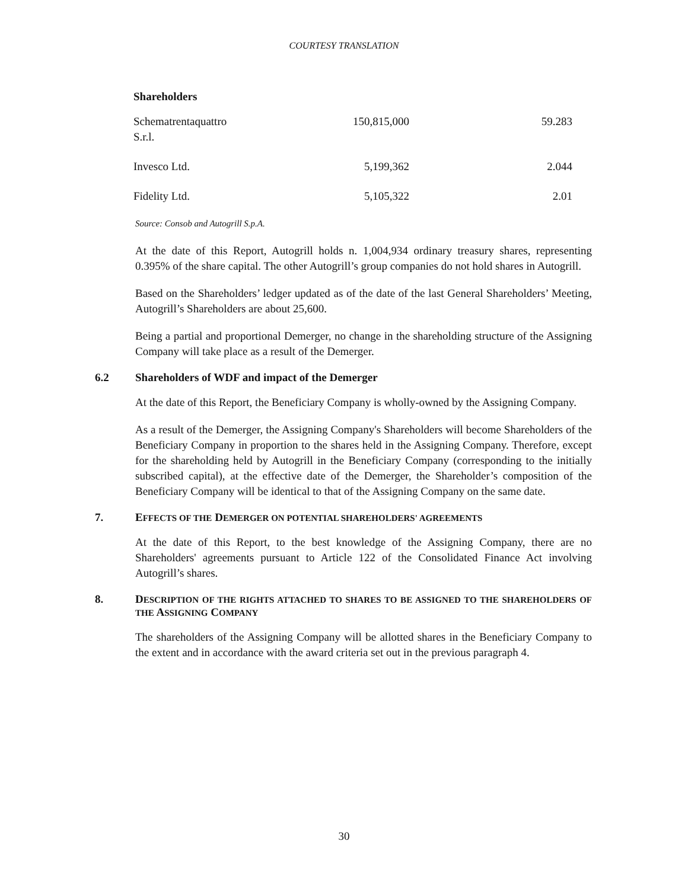COURTESY TRANSLATION
Shareholders
| Schematrentaquattro S.r.l. | 150,815,000 | 59.283 |
| Invesco Ltd. | 5,199,362 | 2.044 |
| Fidelity Ltd. | 5,105,322 | 2.01 |
Source: Consob and Autogrill S.p.A.
At the date of this Report, Autogrill holds n. 1,004,934 ordinary treasury shares, representing 0.395% of the share capital. The other Autogrill’s group companies do not hold shares in Autogrill.
Based on the Shareholders’ ledger updated as of the date of the last General Shareholders’ Meeting, Autogrill’s Shareholders are about 25,600.
Being a partial and proportional Demerger, no change in the shareholding structure of the Assigning Company will take place as a result of the Demerger.
6.2 Shareholders of WDF and impact of the Demerger
At the date of this Report, the Beneficiary Company is wholly-owned by the Assigning Company.
As a result of the Demerger, the Assigning Company's Shareholders will become Shareholders of the Beneficiary Company in proportion to the shares held in the Assigning Company. Therefore, except for the shareholding held by Autogrill in the Beneficiary Company (corresponding to the initially subscribed capital), at the effective date of the Demerger, the Shareholder’s composition of the Beneficiary Company will be identical to that of the Assigning Company on the same date.
7. EFFECTS OF THE DEMERGER ON POTENTIAL SHAREHOLDERS' AGREEMENTS
At the date of this Report, to the best knowledge of the Assigning Company, there are no Shareholders' agreements pursuant to Article 122 of the Consolidated Finance Act involving Autogrill’s shares.
8. DESCRIPTION OF THE RIGHTS ATTACHED TO SHARES TO BE ASSIGNED TO THE SHAREHOLDERS OF THE ASSIGNING COMPANY
The shareholders of the Assigning Company will be allotted shares in the Beneficiary Company to the extent and in accordance with the award criteria set out in the previous paragraph 4.
30